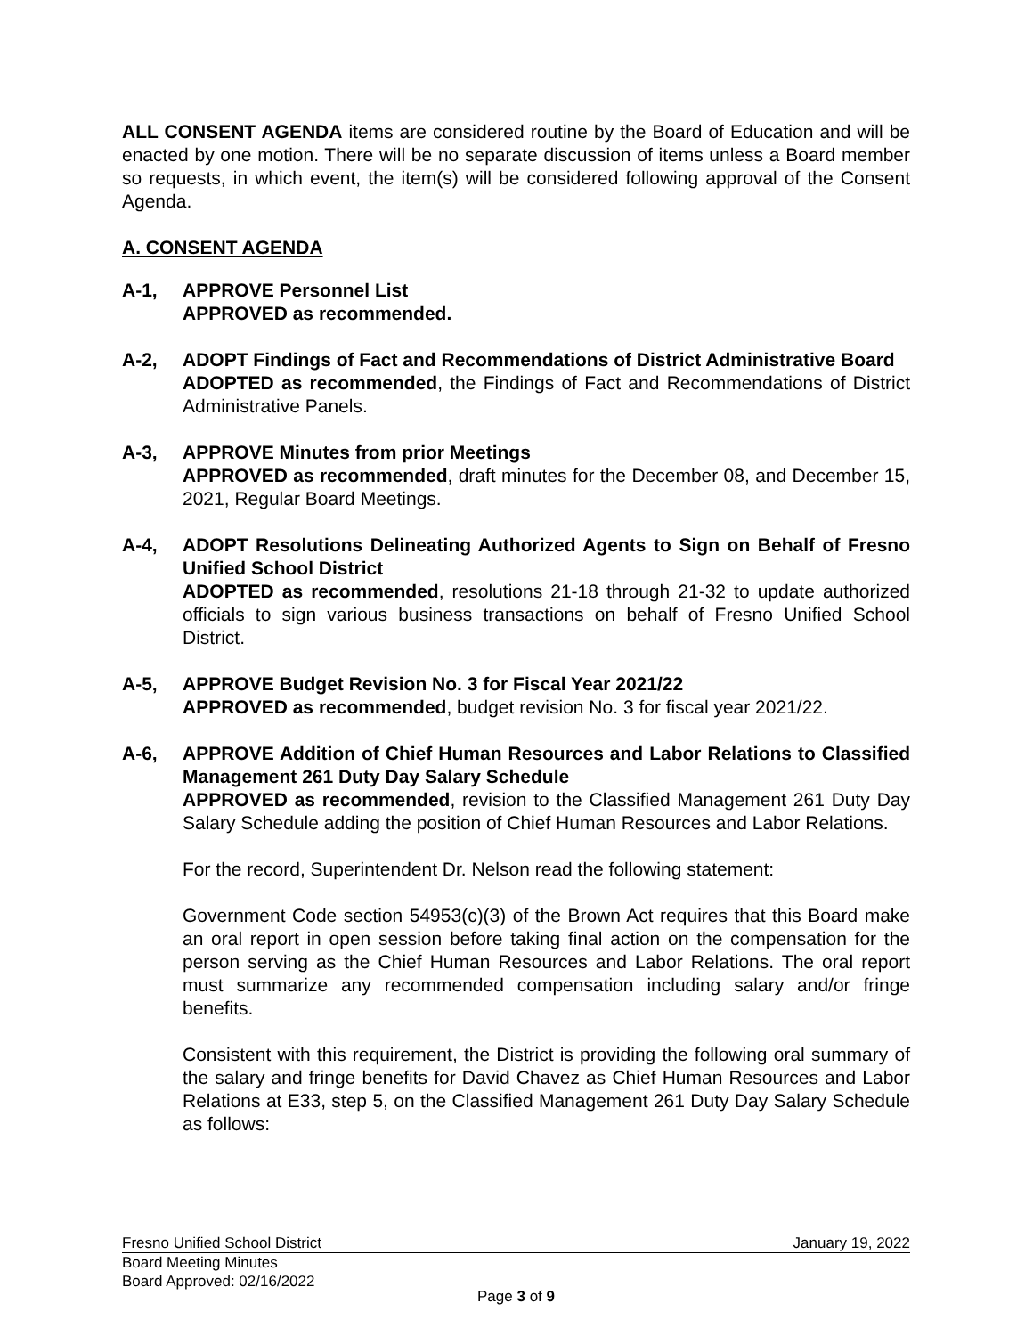ALL CONSENT AGENDA items are considered routine by the Board of Education and will be enacted by one motion. There will be no separate discussion of items unless a Board member so requests, in which event, the item(s) will be considered following approval of the Consent Agenda.
A. CONSENT AGENDA
A-1, APPROVE Personnel List
APPROVED as recommended.
A-2, ADOPT Findings of Fact and Recommendations of District Administrative Board
ADOPTED as recommended, the Findings of Fact and Recommendations of District Administrative Panels.
A-3, APPROVE Minutes from prior Meetings
APPROVED as recommended, draft minutes for the December 08, and December 15, 2021, Regular Board Meetings.
A-4, ADOPT Resolutions Delineating Authorized Agents to Sign on Behalf of Fresno Unified School District
ADOPTED as recommended, resolutions 21-18 through 21-32 to update authorized officials to sign various business transactions on behalf of Fresno Unified School District.
A-5, APPROVE Budget Revision No. 3 for Fiscal Year 2021/22
APPROVED as recommended, budget revision No. 3 for fiscal year 2021/22.
A-6, APPROVE Addition of Chief Human Resources and Labor Relations to Classified Management 261 Duty Day Salary Schedule
APPROVED as recommended, revision to the Classified Management 261 Duty Day Salary Schedule adding the position of Chief Human Resources and Labor Relations.
For the record, Superintendent Dr. Nelson read the following statement:
Government Code section 54953(c)(3) of the Brown Act requires that this Board make an oral report in open session before taking final action on the compensation for the person serving as the Chief Human Resources and Labor Relations. The oral report must summarize any recommended compensation including salary and/or fringe benefits.
Consistent with this requirement, the District is providing the following oral summary of the salary and fringe benefits for David Chavez as Chief Human Resources and Labor Relations at E33, step 5, on the Classified Management 261 Duty Day Salary Schedule as follows:
Fresno Unified School District January 19, 2022
Board Meeting Minutes
Board Approved: 02/16/2022
Page 3 of 9